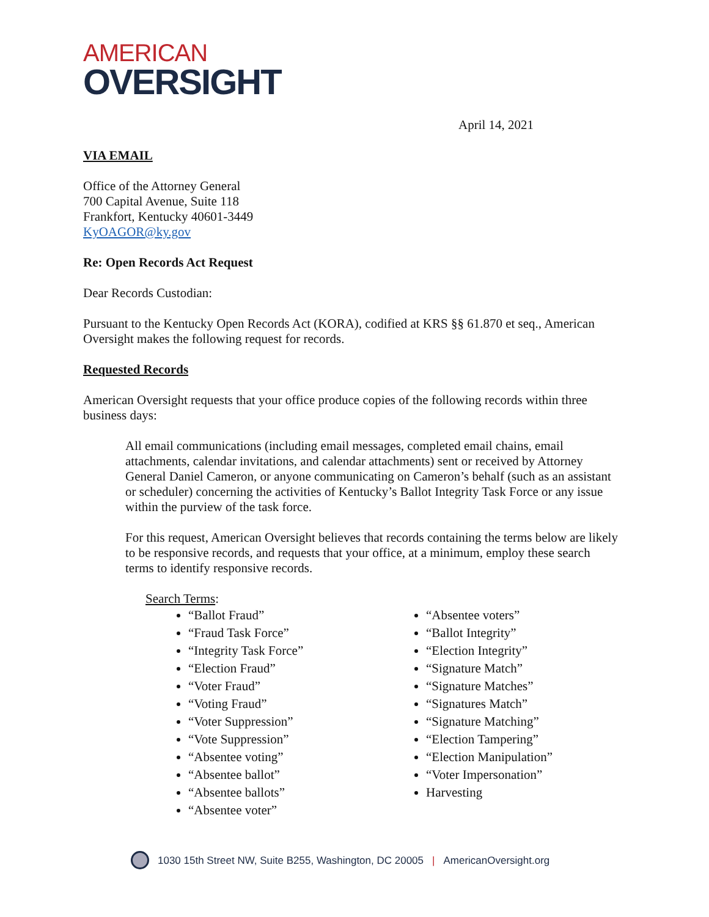AMERICAN
OVERSIGHT
April 14, 2021
VIA EMAIL
Office of the Attorney General
700 Capital Avenue, Suite 118
Frankfort, Kentucky 40601-3449
KyOAGOR@ky.gov
Re: Open Records Act Request
Dear Records Custodian:
Pursuant to the Kentucky Open Records Act (KORA), codified at KRS §§ 61.870 et seq., American Oversight makes the following request for records.
Requested Records
American Oversight requests that your office produce copies of the following records within three business days:
All email communications (including email messages, completed email chains, email attachments, calendar invitations, and calendar attachments) sent or received by Attorney General Daniel Cameron, or anyone communicating on Cameron’s behalf (such as an assistant or scheduler) concerning the activities of Kentucky’s Ballot Integrity Task Force or any issue within the purview of the task force.
For this request, American Oversight believes that records containing the terms below are likely to be responsive records, and requests that your office, at a minimum, employ these search terms to identify responsive records.
Search Terms:
“Ballot Fraud”
“Fraud Task Force”
“Integrity Task Force”
“Election Fraud”
“Voter Fraud”
“Voting Fraud”
“Voter Suppression”
“Vote Suppression”
“Absentee voting”
“Absentee ballot”
“Absentee ballots”
“Absentee voter”
“Absentee voters”
“Ballot Integrity”
“Election Integrity”
“Signature Match”
“Signature Matches”
“Signatures Match”
“Signature Matching”
“Election Tampering”
“Election Manipulation”
“Voter Impersonation”
Harvesting
1030 15th Street NW, Suite B255, Washington, DC 20005 | AmericanOversight.org